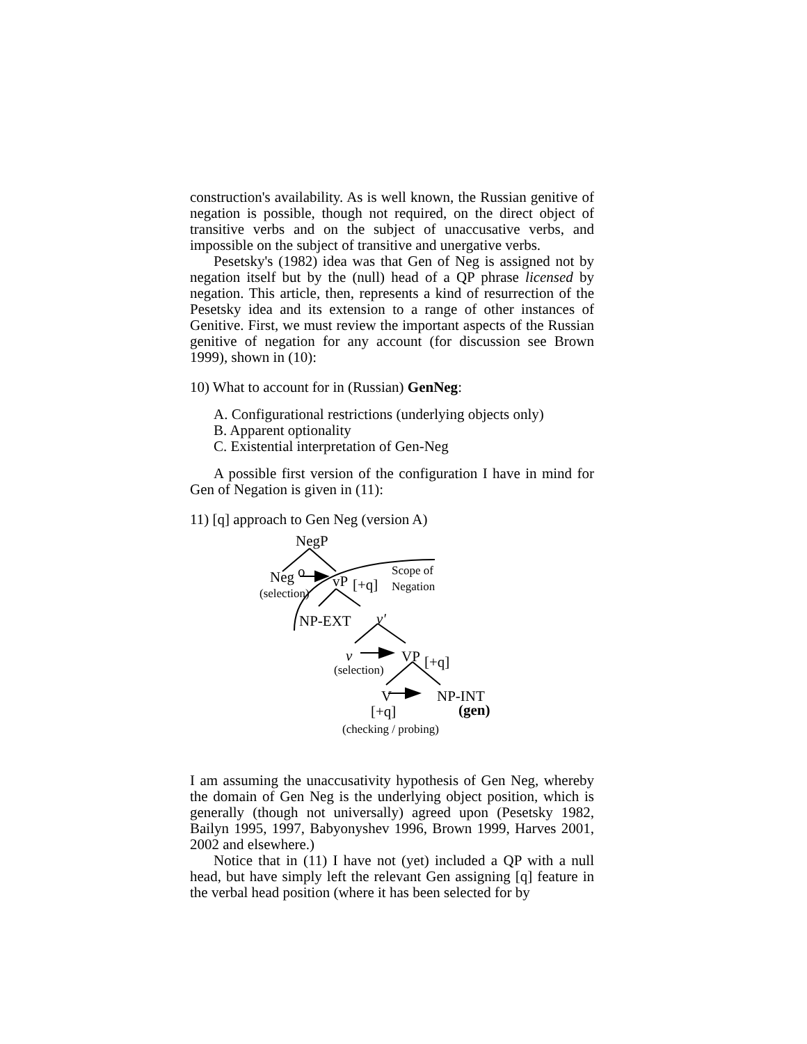construction's availability. As is well known, the Russian genitive of negation is possible, though not required, on the direct object of transitive verbs and on the subject of unaccusative verbs, and impossible on the subject of transitive and unergative verbs.
Pesetsky's (1982) idea was that Gen of Neg is assigned not by negation itself but by the (null) head of a QP phrase licensed by negation. This article, then, represents a kind of resurrection of the Pesetsky idea and its extension to a range of other instances of Genitive. First, we must review the important aspects of the Russian genitive of negation for any account (for discussion see Brown 1999), shown in (10):
10) What to account for in (Russian) GenNeg:
A. Configurational restrictions (underlying objects only)
B. Apparent optionality
C. Existential interpretation of Gen-Neg
A possible first version of the configuration I have in mind for Gen of Negation is given in (11):
11) [q] approach to Gen Neg (version A)
NegP
Neg o
(selection)
vP [+q]
Scope of
Negation
NP-EXT v'
v
(selection)
VP [+q]
V NP-INT
[+q] (gen)
(checking / probing)
I am assuming the unaccusativity hypothesis of Gen Neg, whereby the domain of Gen Neg is the underlying object position, which is generally (though not universally) agreed upon (Pesetsky 1982, Bailyn 1995, 1997, Babyonyshev 1996, Brown 1999, Harves 2001, 2002 and elsewhere.)
Notice that in (11) I have not (yet) included a QP with a null head, but have simply left the relevant Gen assigning [q] feature in the verbal head position (where it has been selected for by